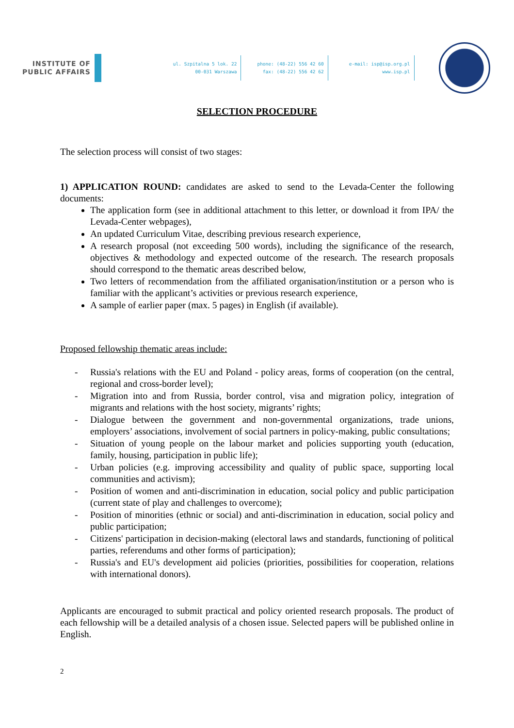INSTITUTE OF
PUBLIC AFFAIRS
ul. Szpitalna 5 lok. 22
00-031 Warszawa
phone: (48-22) 556 42 60
fax: (48-22) 556 42 62
e-mail: isp@isp.org.pl
www.isp.pl
SELECTION PROCEDURE
The selection process will consist of two stages:
1) APPLICATION ROUND: candidates are asked to send to the Levada-Center the following documents:
The application form (see in additional attachment to this letter, or download it from IPA/ the Levada-Center webpages),
An updated Curriculum Vitae, describing previous research experience,
A research proposal (not exceeding 500 words), including the significance of the research, objectives & methodology and expected outcome of the research. The research proposals should correspond to the thematic areas described below,
Two letters of recommendation from the affiliated organisation/institution or a person who is familiar with the applicant’s activities or previous research experience,
A sample of earlier paper (max. 5 pages) in English (if available).
Proposed fellowship thematic areas include:
- Russia's relations with the EU and Poland - policy areas, forms of cooperation (on the central, regional and cross-border level);
- Migration into and from Russia, border control, visa and migration policy, integration of migrants and relations with the host society, migrants’ rights;
- Dialogue between the government and non-governmental organizations, trade unions, employers’ associations, involvement of social partners in policy-making, public consultations;
- Situation of young people on the labour market and policies supporting youth (education, family, housing, participation in public life);
- Urban policies (e.g. improving accessibility and quality of public space, supporting local communities and activism);
- Position of women and anti-discrimination in education, social policy and public participation (current state of play and challenges to overcome);
- Position of minorities (ethnic or social) and anti-discrimination in education, social policy and public participation;
- Citizens' participation in decision-making (electoral laws and standards, functioning of political parties, referendums and other forms of participation);
- Russia's and EU's development aid policies (priorities, possibilities for cooperation, relations with international donors).
Applicants are encouraged to submit practical and policy oriented research proposals. The product of each fellowship will be a detailed analysis of a chosen issue. Selected papers will be published online in English.
2